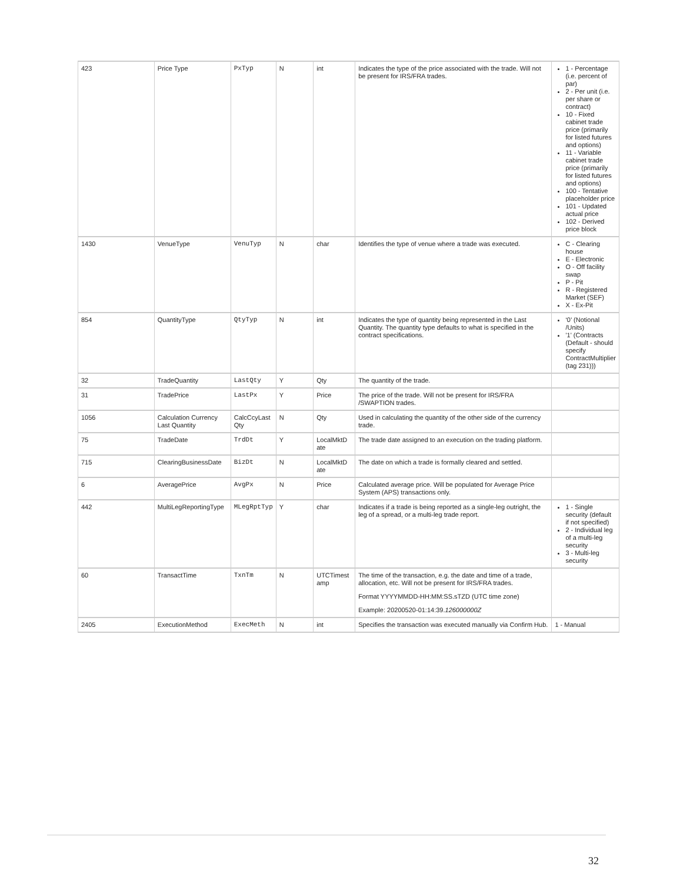| 423 | Price Type | PxTyp | N | int | Indicates the type of the price associated with the trade. Will not be present for IRS/FRA trades. | 1 - Percentage (i.e. percent of par) 2 - Per unit (i.e. per share or contract) 10 - Fixed cabinet trade price (primarily for listed futures and options) 11 - Variable cabinet trade price (primarily for listed futures and options) 100 - Tentative placeholder price 101 - Updated actual price 102 - Derived price block |
| 1430 | VenueType | VenuTyp | N | char | Identifies the type of venue where a trade was executed. | C - Clearing house E - Electronic O - Off facility swap P - Pit R - Registered Market (SEF) X - Ex-Pit |
| 854 | QuantityType | QtyTyp | N | int | Indicates the type of quantity being represented in the Last Quantity. The quantity type defaults to what is specified in the contract specifications. | ‘0’ (Notional /Units) '1' (Contracts (Default - should specify ContractMultiplier (tag 231))) |
| 32 | TradeQuantity | LastQty | Y | Qty | The quantity of the trade. | |
| 31 | TradePrice | LastPx | Y | Price | The price of the trade. Will not be present for IRS/FRA /SWAPTION trades. | |
| 1056 | Calculation Currency Last Quantity | CalcCcyLast Qty | N | Qty | Used in calculating the quantity of the other side of the currency trade. | |
| 75 | TradeDate | TrdDt | Y | LocalMktD ate | The trade date assigned to an execution on the trading platform. | |
| 715 | ClearingBusinessDate | BizDt | N | LocalMktD ate | The date on which a trade is formally cleared and settled. | |
| 6 | AveragePrice | AvgPx | N | Price | Calculated average price. Will be populated for Average Price System (APS) transactions only. | |
| 442 | MultiLegReportingType | MLegRptTyp | Y | char | Indicates if a trade is being reported as a single-leg outright, the leg of a spread, or a multi-leg trade report. | 1 - Single security (default if not specified) 2 - Individual leg of a multi-leg security 3 - Multi-leg security |
| 60 | TransactTime | TxnTm | N | UTCTimest amp | The time of the transaction, e.g. the date and time of a trade, allocation, etc. Will not be present for IRS/FRA trades. Format YYYYMMDD-HH:MM:SS.sTZD (UTC time zone) Example: 20200520-01:14:39. 126000000Z | |
| 2405 | ExecutionMethod | ExecMeth | N | int | Specifies the transaction was executed manually via Confirm Hub. | 1 - Manual |
32